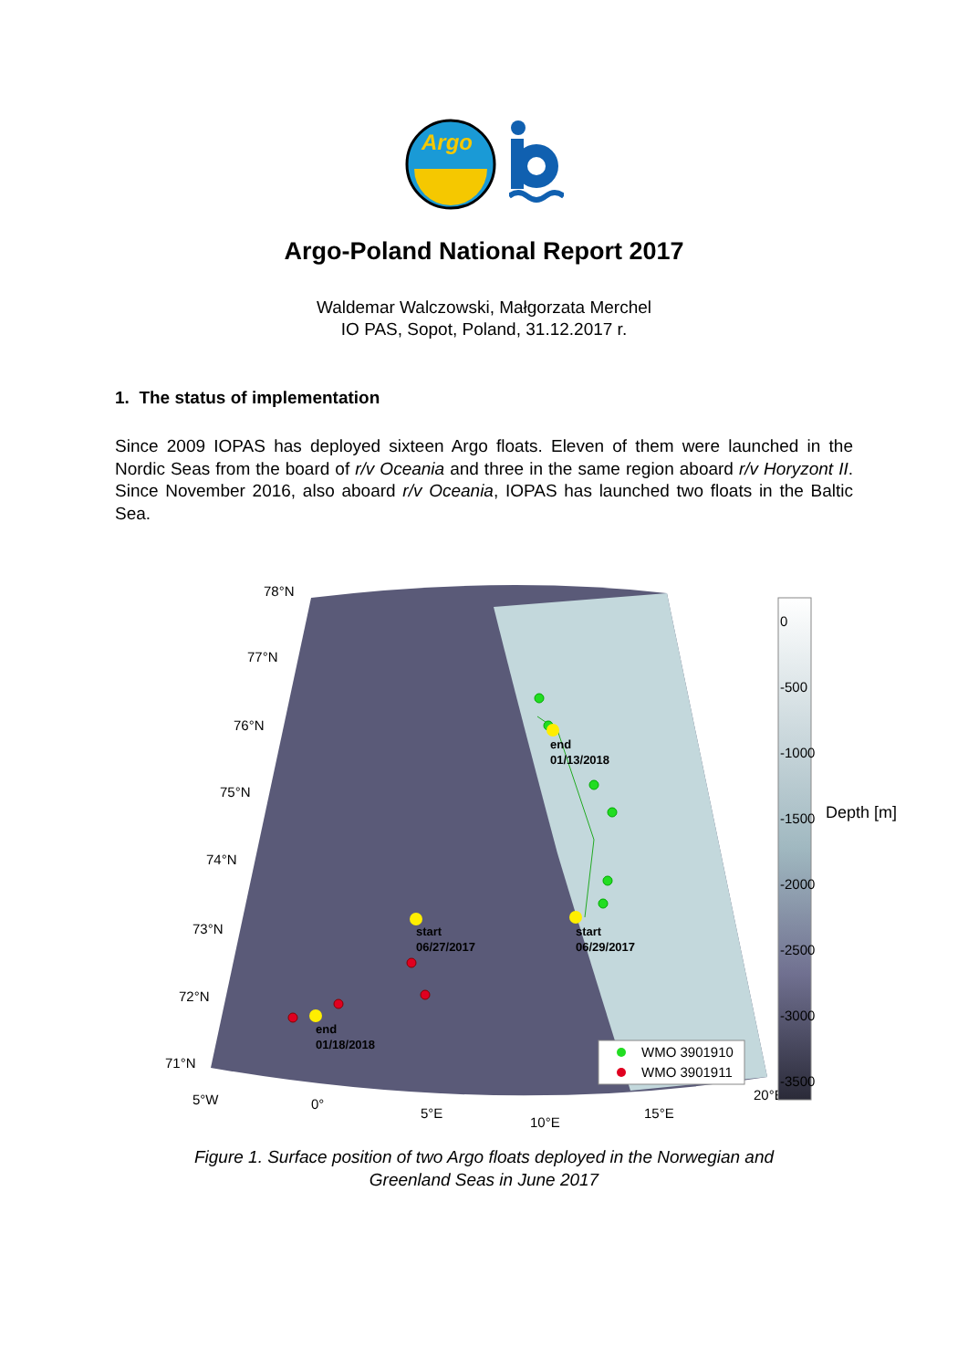Argo
Argo-Poland National Report 2017
Waldemar Walczowski, Małgorzata Merchel
IO PAS, Sopot, Poland, 31.12.2017 r.
1. The status of implementation
Since 2009 IOPAS has deployed sixteen Argo floats. Eleven of them were launched in the Nordic Seas from the board of r/v Oceania and three in the same region aboard r/v Horyzont II. Since November 2016, also aboard r/v Oceania, IOPAS has launched two floats in the Baltic Sea.
78°N
77°N
76°N
75°N
74°N
73°N
72°N
71°N
5°W
0°
5°E
10°E
15°E
20°E
end
01/13/2018
start
06/29/2017
start
06/27/2017
end
01/18/2018
WMO 3901910
WMO 3901911
0
-500
-1000
-1500
-2000
-2500
-3000
-3500
Depth [m]
Figure 1. Surface position of two Argo floats deployed in the Norwegian and
Greenland Seas in June 2017